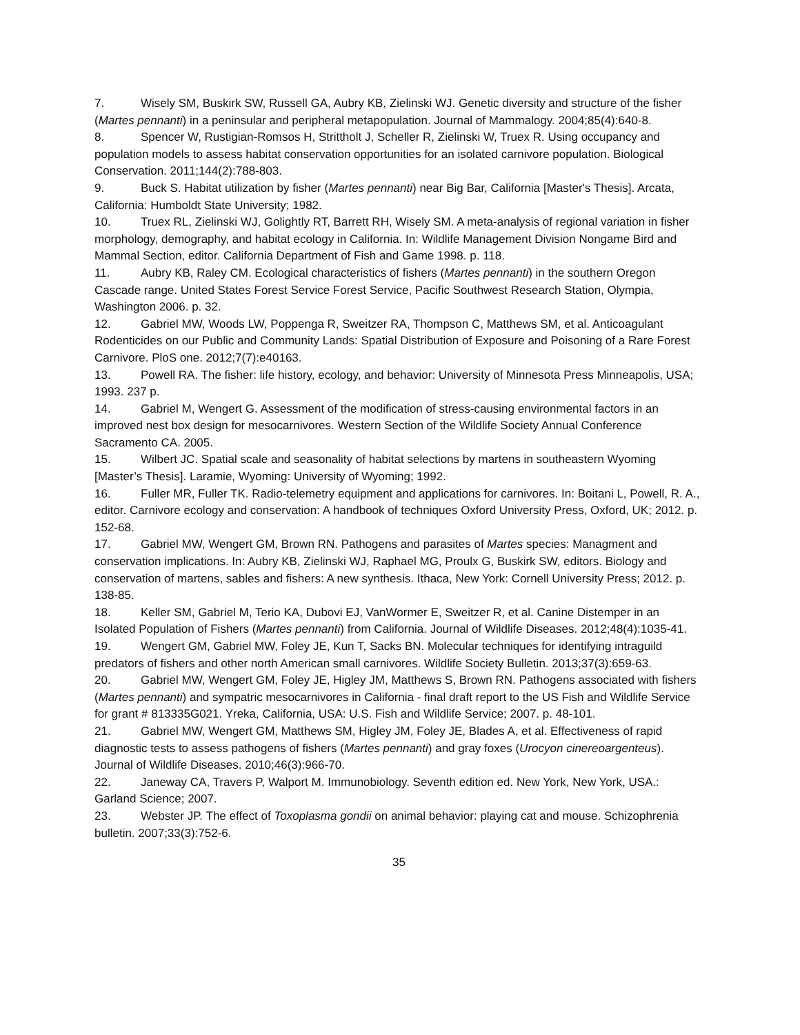7. Wisely SM, Buskirk SW, Russell GA, Aubry KB, Zielinski WJ. Genetic diversity and structure of the fisher (Martes pennanti) in a peninsular and peripheral metapopulation. Journal of Mammalogy. 2004;85(4):640-8.
8. Spencer W, Rustigian-Romsos H, Strittholt J, Scheller R, Zielinski W, Truex R. Using occupancy and population models to assess habitat conservation opportunities for an isolated carnivore population. Biological Conservation. 2011;144(2):788-803.
9. Buck S. Habitat utilization by fisher (Martes pennanti) near Big Bar, California [Master's Thesis]. Arcata, California: Humboldt State University; 1982.
10. Truex RL, Zielinski WJ, Golightly RT, Barrett RH, Wisely SM. A meta-analysis of regional variation in fisher morphology, demography, and habitat ecology in California. In: Wildlife Management Division Nongame Bird and Mammal Section, editor. California Department of Fish and Game 1998. p. 118.
11. Aubry KB, Raley CM. Ecological characteristics of fishers (Martes pennanti) in the southern Oregon Cascade range. United States Forest Service Forest Service, Pacific Southwest Research Station, Olympia, Washington 2006. p. 32.
12. Gabriel MW, Woods LW, Poppenga R, Sweitzer RA, Thompson C, Matthews SM, et al. Anticoagulant Rodenticides on our Public and Community Lands: Spatial Distribution of Exposure and Poisoning of a Rare Forest Carnivore. PloS one. 2012;7(7):e40163.
13. Powell RA. The fisher: life history, ecology, and behavior: University of Minnesota Press Minneapolis, USA; 1993. 237 p.
14. Gabriel M, Wengert G. Assessment of the modification of stress-causing environmental factors in an improved nest box design for mesocarnivores. Western Section of the Wildlife Society Annual Conference Sacramento CA. 2005.
15. Wilbert JC. Spatial scale and seasonality of habitat selections by martens in southeastern Wyoming [Master’s Thesis]. Laramie, Wyoming: University of Wyoming; 1992.
16. Fuller MR, Fuller TK. Radio-telemetry equipment and applications for carnivores. In: Boitani L, Powell, R. A., editor. Carnivore ecology and conservation: A handbook of techniques Oxford University Press, Oxford, UK; 2012. p. 152-68.
17. Gabriel MW, Wengert GM, Brown RN. Pathogens and parasites of Martes species: Managment and conservation implications. In: Aubry KB, Zielinski WJ, Raphael MG, Proulx G, Buskirk SW, editors. Biology and conservation of martens, sables and fishers: A new synthesis. Ithaca, New York: Cornell University Press; 2012. p. 138-85.
18. Keller SM, Gabriel M, Terio KA, Dubovi EJ, VanWormer E, Sweitzer R, et al. Canine Distemper in an Isolated Population of Fishers (Martes pennanti) from California. Journal of Wildlife Diseases. 2012;48(4):1035-41.
19. Wengert GM, Gabriel MW, Foley JE, Kun T, Sacks BN. Molecular techniques for identifying intraguild predators of fishers and other north American small carnivores. Wildlife Society Bulletin. 2013;37(3):659-63.
20. Gabriel MW, Wengert GM, Foley JE, Higley JM, Matthews S, Brown RN. Pathogens associated with fishers (Martes pennanti) and sympatric mesocarnivores in California - final draft report to the US Fish and Wildlife Service for grant # 813335G021. Yreka, California, USA: U.S. Fish and Wildlife Service; 2007. p. 48-101.
21. Gabriel MW, Wengert GM, Matthews SM, Higley JM, Foley JE, Blades A, et al. Effectiveness of rapid diagnostic tests to assess pathogens of fishers (Martes pennanti) and gray foxes (Urocyon cinereoargenteus). Journal of Wildlife Diseases. 2010;46(3):966-70.
22. Janeway CA, Travers P, Walport M. Immunobiology. Seventh edition ed. New York, New York, USA.: Garland Science; 2007.
23. Webster JP. The effect of Toxoplasma gondii on animal behavior: playing cat and mouse. Schizophrenia bulletin. 2007;33(3):752-6.
35